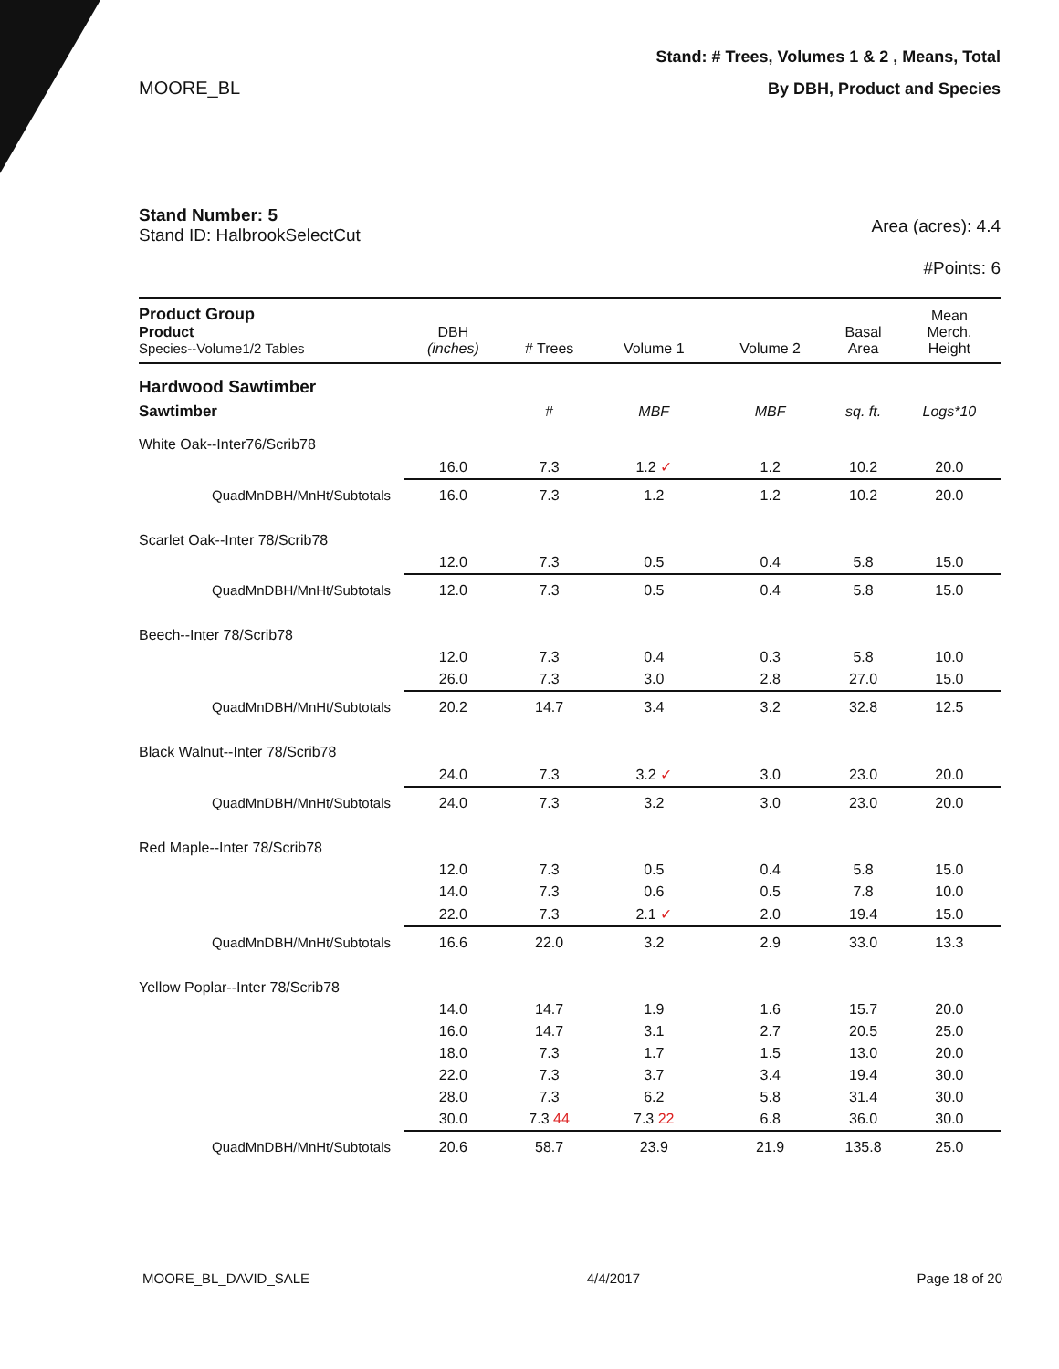MOORE_BL
Stand: # Trees, Volumes 1 & 2 , Means, Total
By DBH, Product and Species
Stand Number: 5
Stand ID: HalbrookSelectCut
Area (acres): 4.4
#Points: 6
| Product Group Product Species--Volume1/2 Tables | DBH (inches) | # Trees | Volume 1 | Volume 2 | Basal Area | Mean Merch. Height |
| --- | --- | --- | --- | --- | --- | --- |
| Hardwood Sawtimber | | | | | | |
| Sawtimber | | # | MBF | MBF | sq. ft. | Logs*10 |
| White Oak--Inter76/Scrib78 | | | | | | |
| | 16.0 | 7.3 | 1.2 ✓ | 1.2 | 10.2 | 20.0 |
| QuadMnDBH/MnHt/Subtotals | 16.0 | 7.3 | 1.2 | 1.2 | 10.2 | 20.0 |
| Scarlet Oak--Inter 78/Scrib78 | | | | | | |
| | 12.0 | 7.3 | 0.5 | 0.4 | 5.8 | 15.0 |
| QuadMnDBH/MnHt/Subtotals | 12.0 | 7.3 | 0.5 | 0.4 | 5.8 | 15.0 |
| Beech--Inter 78/Scrib78 | | | | | | |
| | 12.0 | 7.3 | 0.4 | 0.3 | 5.8 | 10.0 |
| | 26.0 | 7.3 | 3.0 | 2.8 | 27.0 | 15.0 |
| QuadMnDBH/MnHt/Subtotals | 20.2 | 14.7 | 3.4 | 3.2 | 32.8 | 12.5 |
| Black Walnut--Inter 78/Scrib78 | | | | | | |
| | 24.0 | 7.3 | 3.2 ✓ | 3.0 | 23.0 | 20.0 |
| QuadMnDBH/MnHt/Subtotals | 24.0 | 7.3 | 3.2 | 3.0 | 23.0 | 20.0 |
| Red Maple--Inter 78/Scrib78 | | | | | | |
| | 12.0 | 7.3 | 0.5 | 0.4 | 5.8 | 15.0 |
| | 14.0 | 7.3 | 0.6 | 0.5 | 7.8 | 10.0 |
| | 22.0 | 7.3 | 2.1 ✓ | 2.0 | 19.4 | 15.0 |
| QuadMnDBH/MnHt/Subtotals | 16.6 | 22.0 | 3.2 | 2.9 | 33.0 | 13.3 |
| Yellow Poplar--Inter 78/Scrib78 | | | | | | |
| | 14.0 | 14.7 | 1.9 | 1.6 | 15.7 | 20.0 |
| | 16.0 | 14.7 | 3.1 | 2.7 | 20.5 | 25.0 |
| | 18.0 | 7.3 | 1.7 | 1.5 | 13.0 | 20.0 |
| | 22.0 | 7.3 | 3.7 | 3.4 | 19.4 | 30.0 |
| | 28.0 | 7.3 | 6.2 | 5.8 | 31.4 | 30.0 |
| | 30.0 | 7.3 44 | 7.3 22 | 6.8 | 36.0 | 30.0 |
| QuadMnDBH/MnHt/Subtotals | 20.6 | 58.7 | 23.9 | 21.9 | 135.8 | 25.0 |
MOORE_BL_DAVID_SALE 4/4/2017 Page 18 of 20